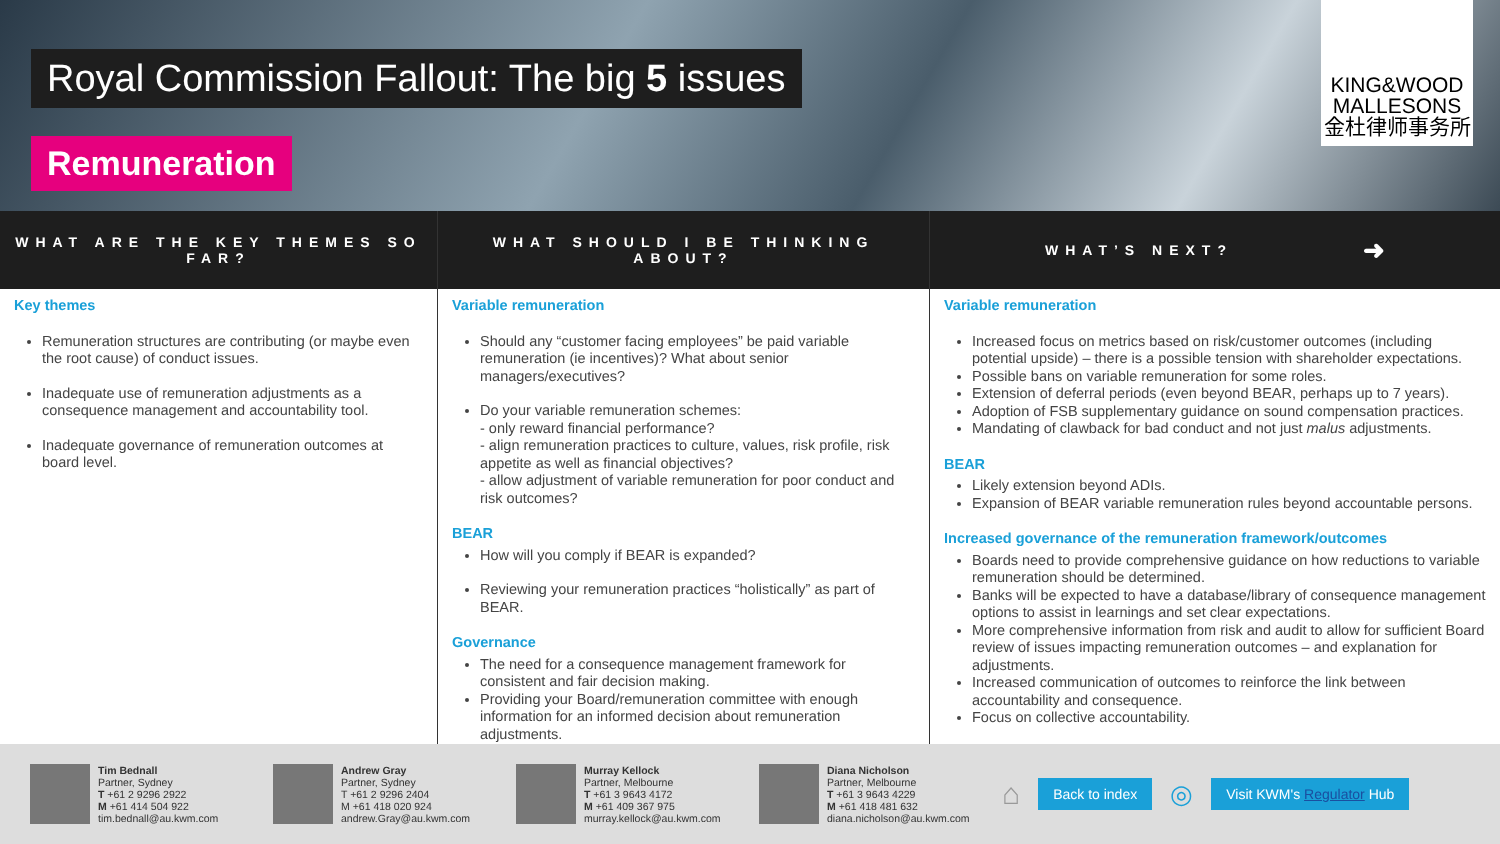Royal Commission Fallout: The big 5 issues
Remuneration
KING&WOOD
MALLESONS
金杜律师事务所
WHAT ARE THE KEY THEMES SO FAR?
Key themes
Remuneration structures are contributing (or maybe even the root cause) of conduct issues.
Inadequate use of remuneration adjustments as a consequence management and accountability tool.
Inadequate governance of remuneration outcomes at board level.
WHAT SHOULD I BE THINKING ABOUT?
Variable remuneration
Should any “customer facing employees” be paid variable remuneration (ie incentives)? What about senior managers/executives?
Do your variable remuneration schemes:
- only reward financial performance?
- align remuneration practices to culture, values, risk profile, risk appetite as well as financial objectives?
- allow adjustment of variable remuneration for poor conduct and risk outcomes?
BEAR
How will you comply if BEAR is expanded?
Reviewing your remuneration practices “holistically” as part of BEAR.
Governance
The need for a consequence management framework for consistent and fair decision making.
Providing your Board/remuneration committee with enough information for an informed decision about remuneration adjustments.
WHAT’S NEXT? ➜
Variable remuneration
Increased focus on metrics based on risk/customer outcomes (including potential upside) – there is a possible tension with shareholder expectations.
Possible bans on variable remuneration for some roles.
Extension of deferral periods (even beyond BEAR, perhaps up to 7 years).
Adoption of FSB supplementary guidance on sound compensation practices.
Mandating of clawback for bad conduct and not just malus adjustments.
BEAR
Likely extension beyond ADIs.
Expansion of BEAR variable remuneration rules beyond accountable persons.
Increased governance of the remuneration framework/outcomes
Boards need to provide comprehensive guidance on how reductions to variable remuneration should be determined.
Banks will be expected to have a database/library of consequence management options to assist in learnings and set clear expectations.
More comprehensive information from risk and audit to allow for sufficient Board review of issues impacting remuneration outcomes – and explanation for adjustments.
Increased communication of outcomes to reinforce the link between accountability and consequence.
Focus on collective accountability.
Tim Bednall
Partner, Sydney
T +61 2 9296 2922
M +61 414 504 922
tim.bednall@au.kwm.com
Andrew Gray
Partner, Sydney
T +61 2 9296 2404
M +61 418 020 924
andrew.Gray@au.kwm.com
Murray Kellock
Partner, Melbourne
T +61 3 9643 4172
M +61 409 367 975
murray.kellock@au.kwm.com
Diana Nicholson
Partner, Melbourne
T +61 3 9643 4229
M +61 418 481 632
diana.nicholson@au.kwm.com
⌂ Back to index ◎ Visit KWM's Regulator Hub